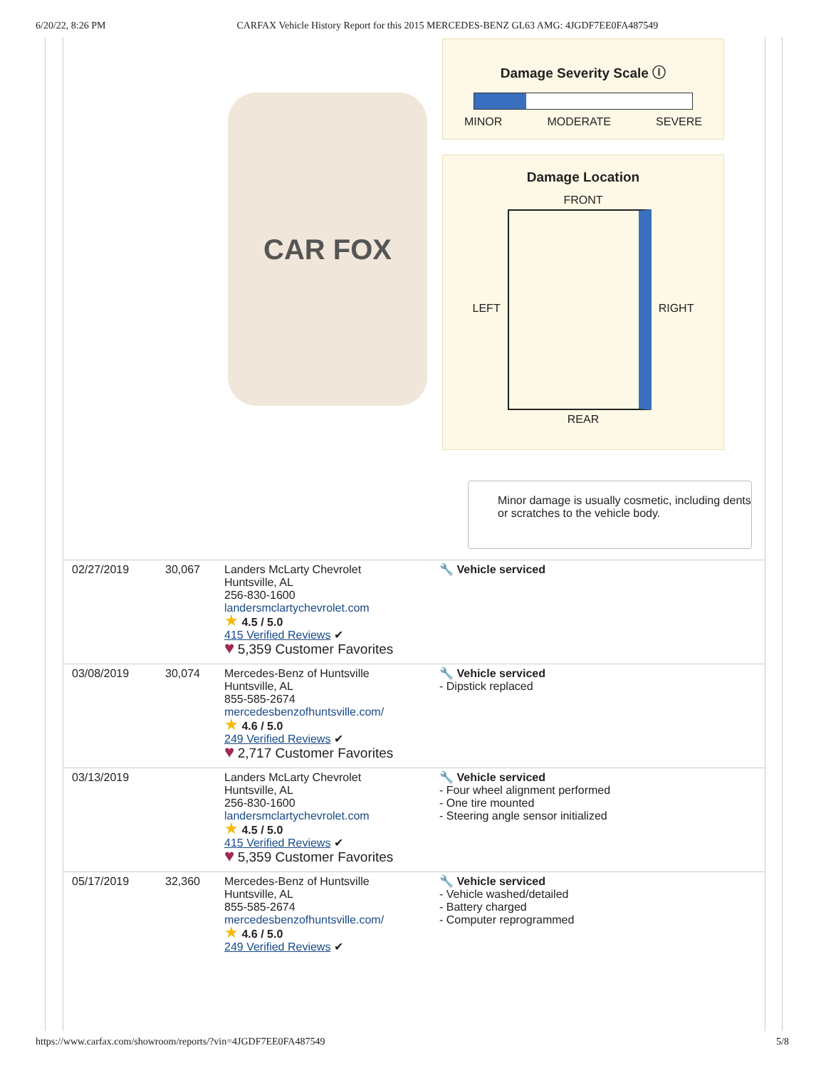6/20/22, 8:26 PM CARFAX Vehicle History Report for this 2015 MERCEDES-BENZ GL63 AMG: 4JGDF7EE0FA487549
CAR FOX
Damage Severity Scale ⓘ
MINOR MODERATE SEVERE
Damage Location
FRONT
LEFT RIGHT
REAR
Minor damage is usually cosmetic, including dents or scratches to the vehicle body.
| 02/27/2019 | 30,067 | Landers McLarty Chevrolet Huntsville, AL 256-830-1600 landersmclartychevrolet.com ★ 4.5 / 5.0 415 Verified Reviews ✔ ♥ 5,359 Customer Favorites | 🔧 Vehicle serviced |
| 03/08/2019 | 30,074 | Mercedes-Benz of Huntsville Huntsville, AL 855-585-2674 mercedesbenzofhuntsville.com/ ★ 4.6 / 5.0 249 Verified Reviews ✔ ♥ 2,717 Customer Favorites | 🔧 Vehicle serviced - Dipstick replaced |
| 03/13/2019 | | Landers McLarty Chevrolet Huntsville, AL 256-830-1600 landersmclartychevrolet.com ★ 4.5 / 5.0 415 Verified Reviews ✔ ♥ 5,359 Customer Favorites | 🔧 Vehicle serviced - Four wheel alignment performed - One tire mounted - Steering angle sensor initialized |
| 05/17/2019 | 32,360 | Mercedes-Benz of Huntsville Huntsville, AL 855-585-2674 mercedesbenzofhuntsville.com/ ★ 4.6 / 5.0 249 Verified Reviews ✔ | 🔧 Vehicle serviced - Vehicle washed/detailed - Battery charged - Computer reprogrammed |
https://www.carfax.com/showroom/reports/?vin=4JGDF7EE0FA487549 5/8